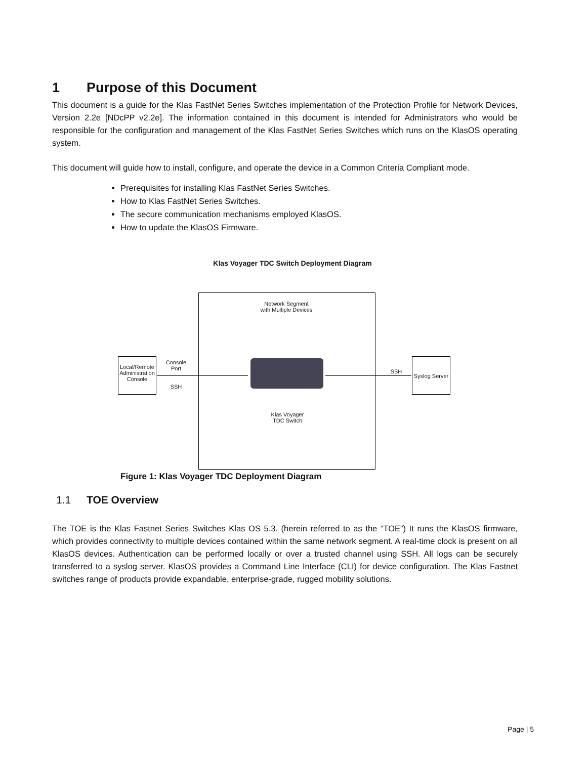1 Purpose of this Document
This document is a guide for the Klas FastNet Series Switches implementation of the Protection Profile for Network Devices, Version 2.2e [NDcPP v2.2e]. The information contained in this document is intended for Administrators who would be responsible for the configuration and management of the Klas FastNet Series Switches which runs on the KlasOS operating system.
This document will guide how to install, configure, and operate the device in a Common Criteria Compliant mode.
Prerequisites for installing Klas FastNet Series Switches.
How to Klas FastNet Series Switches.
The secure communication mechanisms employed KlasOS.
How to update the KlasOS Firmware.
Klas Voyager TDC Switch Deployment Diagram
Network Segment
with Multiple Devices
Local/Remote Administration Console
Console
Port
SSH
SSH
Syslog Server
Klas Voyager
TDC Switch
Figure 1: Klas Voyager TDC Deployment Diagram
1.1 TOE Overview
The TOE is the Klas Fastnet Series Switches Klas OS 5.3. (herein referred to as the “TOE”) It runs the KlasOS firmware, which provides connectivity to multiple devices contained within the same network segment. A real-time clock is present on all KlasOS devices. Authentication can be performed locally or over a trusted channel using SSH. All logs can be securely transferred to a syslog server. KlasOS provides a Command Line Interface (CLI) for device configuration. The Klas Fastnet switches range of products provide expandable, enterprise-grade, rugged mobility solutions.
Page | 5